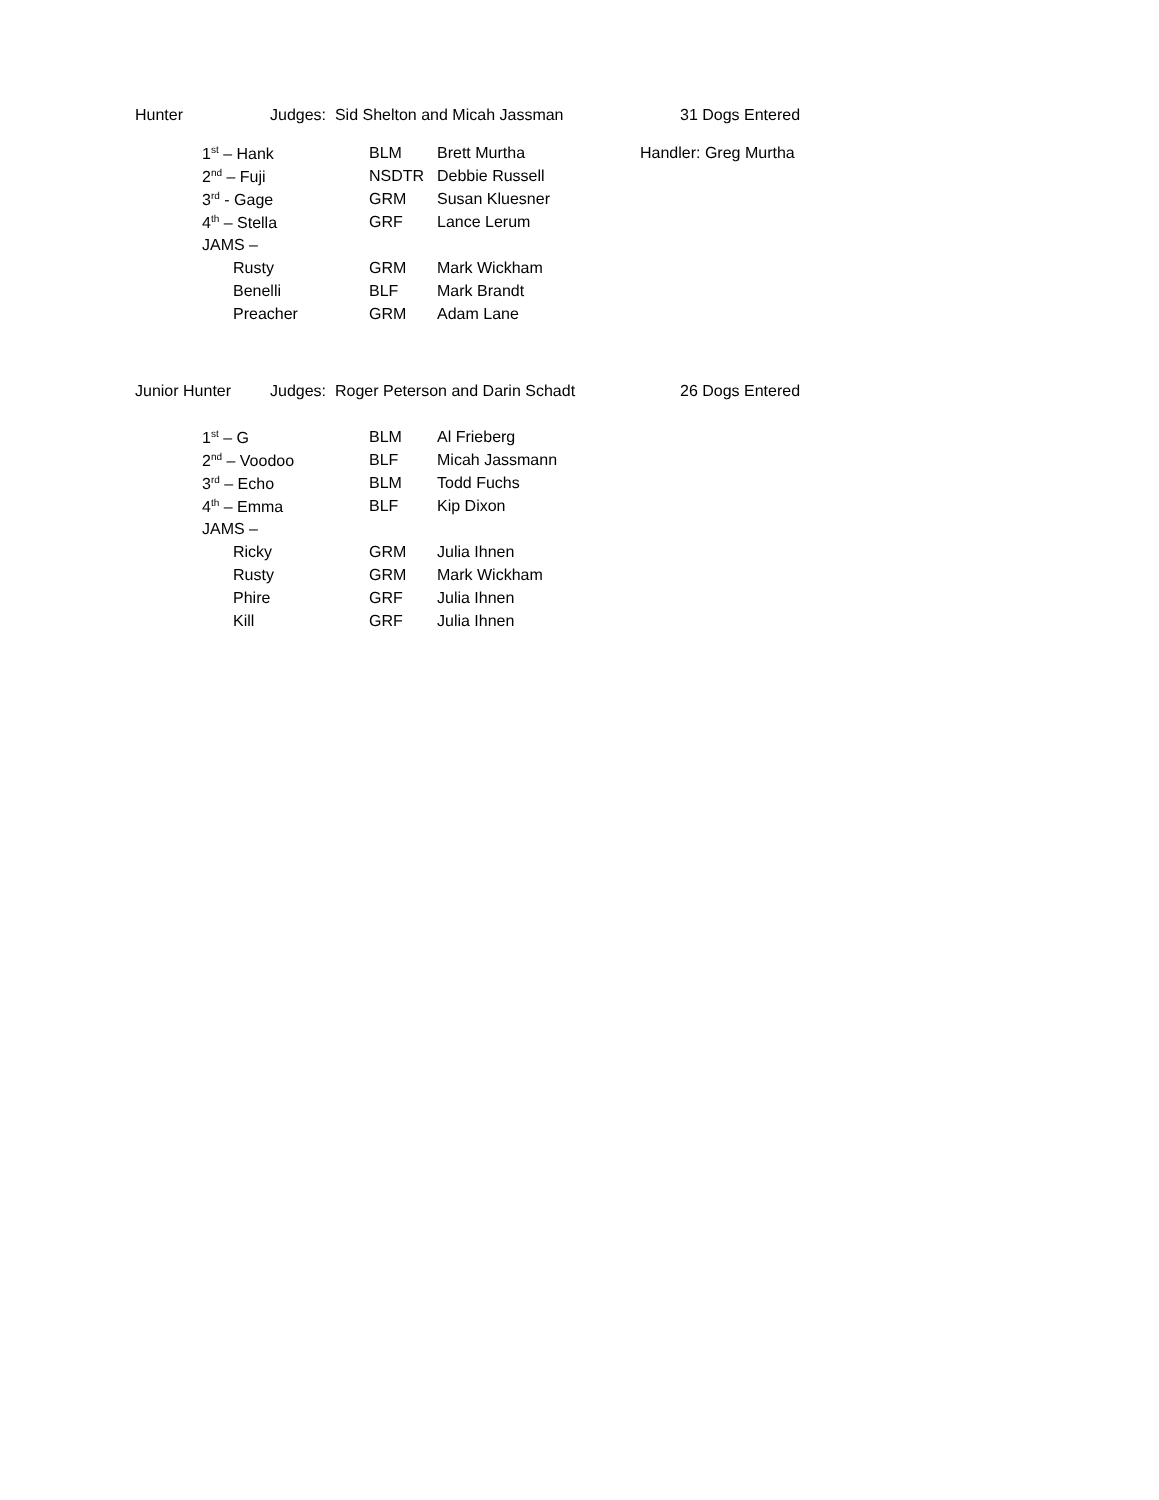Hunter Judges: Sid Shelton and Micah Jassman 31 Dogs Entered
| 1<sup>st</sup> – Hank | BLM | Brett Murtha | Handler: Greg Murtha |
| 2<sup>nd</sup> – Fuji | NSDTR | Debbie Russell | |
| 3<sup>rd</sup> - Gage | GRM | Susan Kluesner | |
| 4<sup>th</sup> – Stella | GRF | Lance Lerum | |
| JAMS – | | | |
| Rusty | GRM | Mark Wickham | |
| Benelli | BLF | Mark Brandt | |
| Preacher | GRM | Adam Lane | |
Junior Hunter Judges: Roger Peterson and Darin Schadt 26 Dogs Entered
| 1<sup>st</sup> – G | BLM | Al Frieberg |
| 2<sup>nd</sup> – Voodoo | BLF | Micah Jassmann |
| 3<sup>rd</sup> – Echo | BLM | Todd Fuchs |
| 4<sup>th</sup> – Emma | BLF | Kip Dixon |
| JAMS – | | |
| Ricky | GRM | Julia Ihnen |
| Rusty | GRM | Mark Wickham |
| Phire | GRF | Julia Ihnen |
| Kill | GRF | Julia Ihnen |